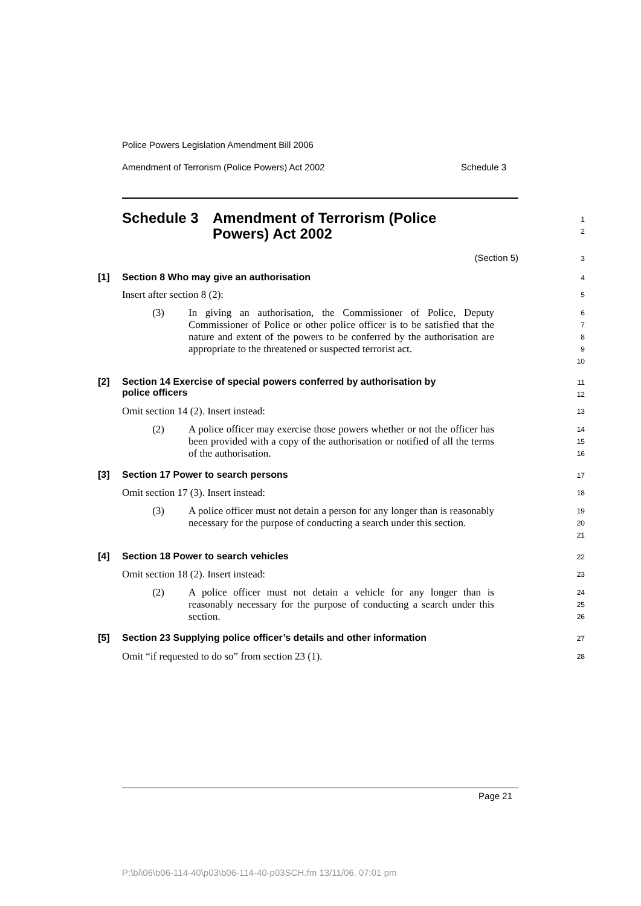Police Powers Legislation Amendment Bill 2006
Amendment of Terrorism (Police Powers) Act 2002 Schedule 3
Schedule 3 Amendment of Terrorism (Police
Powers) Act 2002
1
2
(Section 5)
3
[1] Section 8 Who may give an authorisation
4
Insert after section 8 (2):
5
(3) In giving an authorisation, the Commissioner of Police, Deputy Commissioner of Police or other police officer is to be satisfied that the nature and extent of the powers to be conferred by the authorisation are appropriate to the threatened or suspected terrorist act.
6
7
8
9
10
[2] Section 14 Exercise of special powers conferred by authorisation by
police officers
11
12
Omit section 14 (2). Insert instead:
13
(2) A police officer may exercise those powers whether or not the officer has been provided with a copy of the authorisation or notified of all the terms of the authorisation.
14
15
16
[3] Section 17 Power to search persons
17
Omit section 17 (3). Insert instead:
18
(3) A police officer must not detain a person for any longer than is reasonably necessary for the purpose of conducting a search under this section.
19
20
21
[4] Section 18 Power to search vehicles
22
Omit section 18 (2). Insert instead:
23
(2) A police officer must not detain a vehicle for any longer than is reasonably necessary for the purpose of conducting a search under this section.
24
25
26
[5] Section 23 Supplying police officer’s details and other information
27
Omit “if requested to do so” from section 23 (1).
28
Page 21
P:\bi\06\b06-114-40\p03\b06-114-40-p03SCH.fm 13/11/06, 07:01 pm